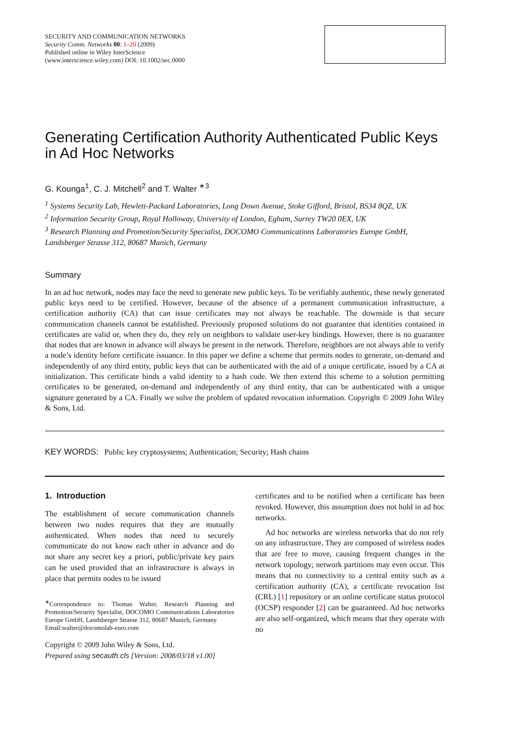SECURITY AND COMMUNICATION NETWORKS
Security Comm. Networks 00: 1–20 (2009)
Published online in Wiley InterScience
(www.interscience.wiley.com) DOI: 10.1002/sec.0000
Generating Certification Authority Authenticated Public Keys in Ad Hoc Networks
G. Kounga<sup>1</sup>, C. J. Mitchell<sup>2</sup> and T. Walter <sup>∗3</sup>
<sup>1</sup> Systems Security Lab, Hewlett-Packard Laboratories, Long Down Avenue, Stoke Gifford, Bristol, BS34 8QZ, UK
<sup>2</sup> Information Security Group, Royal Holloway, University of London, Egham, Surrey TW20 0EX, UK
<sup>3</sup> Research Planning and Promotion/Security Specialist, DOCOMO Communications Laboratories Europe GmbH, Landsberger Strasse 312, 80687 Munich, Germany
Summary
In an ad hoc network, nodes may face the need to generate new public keys. To be verifiably authentic, these newly generated public keys need to be certified. However, because of the absence of a permanent communication infrastructure, a certification authority (CA) that can issue certificates may not always be reachable. The downside is that secure communication channels cannot be established. Previously proposed solutions do not guarantee that identities contained in certificates are valid or, when they do, they rely on neighbors to validate user-key bindings. However, there is no guarantee that nodes that are known in advance will always be present in the network. Therefore, neighbors are not always able to verify a node’s identity before certificate issuance. In this paper we define a scheme that permits nodes to generate, on-demand and independently of any third entity, public keys that can be authenticated with the aid of a unique certificate, issued by a CA at initialization. This certificate binds a valid identity to a hash code. We then extend this scheme to a solution permitting certificates to be generated, on-demand and independently of any third entity, that can be authenticated with a unique signature generated by a CA. Finally we solve the problem of updated revocation information. Copyright © 2009 John Wiley & Sons, Ltd.
KEY WORDS: Public key cryptosystems; Authentication; Security; Hash chains
1. Introduction
The establishment of secure communication channels between two nodes requires that they are mutually authenticated. When nodes that need to securely communicate do not know each other in advance and do not share any secret key a priori, public/private key pairs can be used provided that an infrastructure is always in place that permits nodes to be issued
<sup>∗</sup>Correspondence to: Thomas Walter, Research Planning and Promotion/Security Specialist, DOCOMO Communications Laboratories Europe GmbH, Landsberger Strasse 312, 80687 Munich, Germany
Email:walter@docomolab-euro.com
Copyright © 2009 John Wiley & Sons, Ltd.
Prepared using secauth.cls [Version: 2008/03/18 v1.00]
certificates and to be notified when a certificate has been revoked. However, this assumption does not hold in ad hoc networks.
Ad hoc networks are wireless networks that do not rely on any infrastructure. They are composed of wireless nodes that are free to move, causing frequent changes in the network topology; network partitions may even occur. This means that no connectivity to a central entity such as a certification authority (CA), a certificate revocation list (CRL) [1] repository or an online certificate status protocol (OCSP) responder [2] can be guaranteed. Ad hoc networks are also self-organized, which means that they operate with no